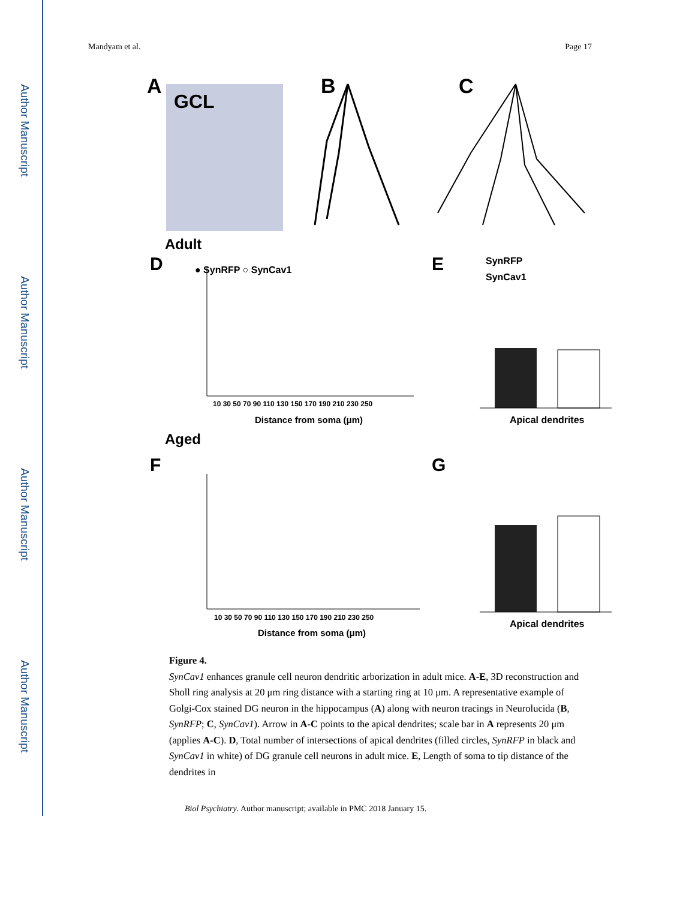Author Manuscript
Author Manuscript
Author Manuscript
Author Manuscript
Mandyam et al. Page 17
A
GCL
B
C
Adult
D
● SynRFP ○ SynCav1
10 30 50 70 90 110 130 150 170 190 210 230 250
Distance from soma (μm)
E
SynRFP
SynCav1
Apical dendrites
Aged
F
10 30 50 70 90 110 130 150 170 190 210 230 250
Distance from soma (μm)
G
Apical dendrites
Figure 4.
SynCav1 enhances granule cell neuron dendritic arborization in adult mice. A-E, 3D reconstruction and Sholl ring analysis at 20 μm ring distance with a starting ring at 10 μm. A representative example of Golgi-Cox stained DG neuron in the hippocampus (A) along with neuron tracings in Neurolucida (B, SynRFP; C, SynCav1). Arrow in A-C points to the apical dendrites; scale bar in A represents 20 μm (applies A-C). D, Total number of intersections of apical dendrites (filled circles, SynRFP in black and SynCav1 in white) of DG granule cell neurons in adult mice. E, Length of soma to tip distance of the dendrites in
Biol Psychiatry. Author manuscript; available in PMC 2018 January 15.